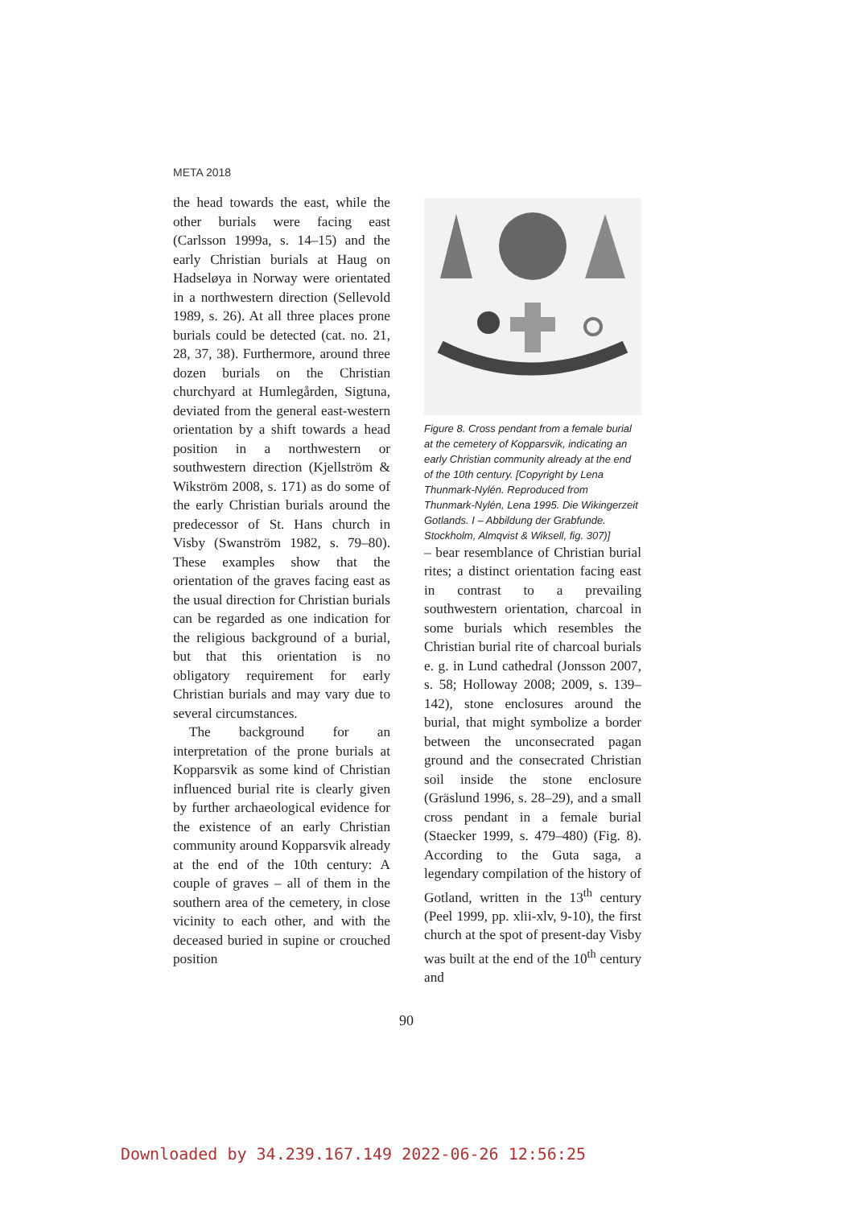META 2018
the head towards the east, while the other burials were facing east (Carlsson 1999a, s. 14–15) and the early Christian burials at Haug on Hadseløya in Norway were orientated in a northwestern direction (Sellevold 1989, s. 26). At all three places prone burials could be detected (cat. no. 21, 28, 37, 38). Furthermore, around three dozen burials on the Christian churchyard at Humlegården, Sigtuna, deviated from the general east-western orientation by a shift towards a head position in a northwestern or southwestern direction (Kjellström & Wikström 2008, s. 171) as do some of the early Christian burials around the predecessor of St. Hans church in Visby (Swanström 1982, s. 79–80). These examples show that the orientation of the graves facing east as the usual direction for Christian burials can be regarded as one indication for the religious background of a burial, but that this orientation is no obligatory requirement for early Christian burials and may vary due to several circumstances.
The background for an interpretation of the prone burials at Kopparsvik as some kind of Christian influenced burial rite is clearly given by further archaeological evidence for the existence of an early Christian community around Kopparsvik already at the end of the 10th century: A couple of graves – all of them in the southern area of the cemetery, in close vicinity to each other, and with the deceased buried in supine or crouched position
Figure 8. Cross pendant from a female burial at the cemetery of Kopparsvik, indicating an early Christian community already at the end of the 10th century. [Copyright by Lena Thunmark-Nylén. Reproduced from Thunmark-Nylén, Lena 1995. Die Wikingerzeit Gotlands. I – Abbildung der Grabfunde. Stockholm, Almqvist & Wiksell, fig. 307)]
– bear resemblance of Christian burial rites; a distinct orientation facing east in contrast to a prevailing southwestern orientation, charcoal in some burials which resembles the Christian burial rite of charcoal burials e. g. in Lund cathedral (Jonsson 2007, s. 58; Holloway 2008; 2009, s. 139–142), stone enclosures around the burial, that might symbolize a border between the unconsecrated pagan ground and the consecrated Christian soil inside the stone enclosure (Gräslund 1996, s. 28–29), and a small cross pendant in a female burial (Staecker 1999, s. 479–480) (Fig. 8). According to the Guta saga, a legendary compilation of the history of Gotland, written in the 13<sup>th</sup> century (Peel 1999, pp. xlii-xlv, 9-10), the first church at the spot of present-day Visby was built at the end of the 10<sup>th</sup> century and
90
Downloaded by 34.239.167.149 2022-06-26 12:56:25